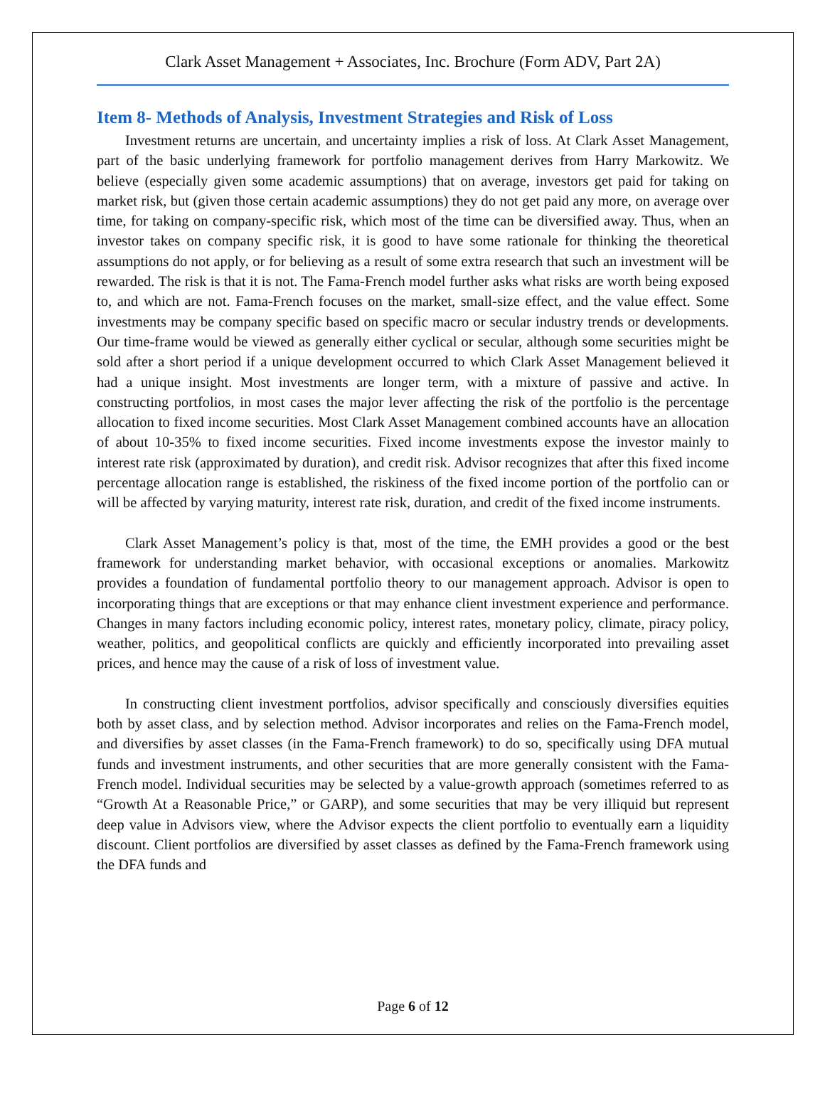Clark Asset Management + Associates, Inc. Brochure (Form ADV, Part 2A)
Item 8- Methods of Analysis, Investment Strategies and Risk of Loss
Investment returns are uncertain, and uncertainty implies a risk of loss. At Clark Asset Management, part of the basic underlying framework for portfolio management derives from Harry Markowitz. We believe (especially given some academic assumptions) that on average, investors get paid for taking on market risk, but (given those certain academic assumptions) they do not get paid any more, on average over time, for taking on company-specific risk, which most of the time can be diversified away. Thus, when an investor takes on company specific risk, it is good to have some rationale for thinking the theoretical assumptions do not apply, or for believing as a result of some extra research that such an investment will be rewarded. The risk is that it is not. The Fama-French model further asks what risks are worth being exposed to, and which are not. Fama-French focuses on the market, small-size effect, and the value effect. Some investments may be company specific based on specific macro or secular industry trends or developments. Our time-frame would be viewed as generally either cyclical or secular, although some securities might be sold after a short period if a unique development occurred to which Clark Asset Management believed it had a unique insight. Most investments are longer term, with a mixture of passive and active. In constructing portfolios, in most cases the major lever affecting the risk of the portfolio is the percentage allocation to fixed income securities. Most Clark Asset Management combined accounts have an allocation of about 10-35% to fixed income securities. Fixed income investments expose the investor mainly to interest rate risk (approximated by duration), and credit risk. Advisor recognizes that after this fixed income percentage allocation range is established, the riskiness of the fixed income portion of the portfolio can or will be affected by varying maturity, interest rate risk, duration, and credit of the fixed income instruments.
Clark Asset Management’s policy is that, most of the time, the EMH provides a good or the best framework for understanding market behavior, with occasional exceptions or anomalies. Markowitz provides a foundation of fundamental portfolio theory to our management approach. Advisor is open to incorporating things that are exceptions or that may enhance client investment experience and performance. Changes in many factors including economic policy, interest rates, monetary policy, climate, piracy policy, weather, politics, and geopolitical conflicts are quickly and efficiently incorporated into prevailing asset prices, and hence may the cause of a risk of loss of investment value.
In constructing client investment portfolios, advisor specifically and consciously diversifies equities both by asset class, and by selection method. Advisor incorporates and relies on the Fama-French model, and diversifies by asset classes (in the Fama-French framework) to do so, specifically using DFA mutual funds and investment instruments, and other securities that are more generally consistent with the Fama-French model. Individual securities may be selected by a value-growth approach (sometimes referred to as “Growth At a Reasonable Price,” or GARP), and some securities that may be very illiquid but represent deep value in Advisors view, where the Advisor expects the client portfolio to eventually earn a liquidity discount. Client portfolios are diversified by asset classes as defined by the Fama-French framework using the DFA funds and
Page 6 of 12